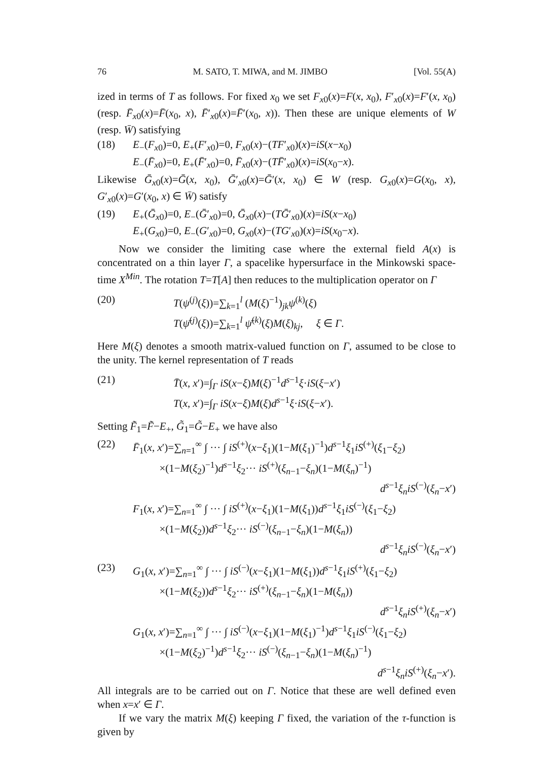76 M. SATO, T. MIWA, and M. JIMBO [Vol. 55(A)
ized in terms of T as follows. For fixed x<sub>0</sub> we set F<sub>x0</sub>(x)=F(x, x<sub>0</sub>), F′<sub>x0</sub>(x)=F′(x, x<sub>0</sub>) (resp. F̄<sub>x0</sub>(x)=F̄(x<sub>0</sub>, x), F̄′<sub>x0</sub>(x)=F̄′(x<sub>0</sub>, x)). Then these are unique elements of W (resp. W̄) satisfying
(18) E<sub>−</sub>(F<sub>x0</sub>)=0, E<sub>+</sub>(F′<sub>x0</sub>)=0, F<sub>x0</sub>(x)−(TF′<sub>x0</sub>)(x)=iS(x−x<sub>0</sub>)
E<sub>−</sub>(F̄<sub>x0</sub>)=0, E<sub>+</sub>(F̄′<sub>x0</sub>)=0, F̄<sub>x0</sub>(x)−(TF̄′<sub>x0</sub>)(x)=iS(x<sub>0</sub>−x).
Likewise Ḡ<sub>x0</sub>(x)=Ḡ(x, x<sub>0</sub>), Ḡ′<sub>x0</sub>(x)=Ḡ′(x, x<sub>0</sub>) ∈ W (resp. G<sub>x0</sub>(x)=G(x<sub>0</sub>, x), G′<sub>x0</sub>(x)=G′(x<sub>0</sub>, x) ∈ W̄) satisfy
(19) E<sub>+</sub>(Ḡ<sub>x0</sub>)=0, E<sub>−</sub>(Ḡ′<sub>x0</sub>)=0, Ḡ<sub>x0</sub>(x)−(TḠ′<sub>x0</sub>)(x)=iS(x−x<sub>0</sub>)
E<sub>+</sub>(G<sub>x0</sub>)=0, E<sub>−</sub>(G′<sub>x0</sub>)=0, G<sub>x0</sub>(x)−(TG′<sub>x0</sub>)(x)=iS(x<sub>0</sub>−x).
Now we consider the limiting case where the external field A(x) is concentrated on a thin layer Γ, a spacelike hypersurface in the Minkowski space-time X<sup>Min</sup>. The rotation T=T[A] then reduces to the multiplication operator on Γ
(20) T(ψ<sup>(j)</sup>(ξ))=∑<sub>k=1</sub><sup>l</sup> (M(ξ)<sup>−1</sup>)<sub>jk</sub>ψ<sup>(k)</sup>(ξ)
T(ψ̄<sup>(j)</sup>(ξ))=∑<sub>k=1</sub><sup>l</sup> ψ̄<sup>(k)</sup>(ξ)M(ξ)<sub>kj</sub>, ξ ∈ Γ.
Here M(ξ) denotes a smooth matrix-valued function on Γ, assumed to be close to the unity. The kernel representation of T reads
(21) T̄(x, x′)=∫<sub>Γ</sub> iS(x−ξ)M(ξ)<sup>−1</sup>d<sup>s−1</sup>ξ·iS(ξ−x′)
T(x, x′)=∫<sub>Γ</sub> iS(x−ξ)M(ξ)d<sup>s−1</sup>ξ·iS(ξ−x′).
Setting F̃<sub>1</sub>=F̃−E<sub>+</sub>, G̃<sub>1</sub>=G̃−E<sub>+</sub> we have also
(22) F̄<sub>1</sub>(x, x′)=∑<sub>n=1</sub><sup>∞</sup> ∫ ··· ∫ iS<sup>(+)</sup>(x−ξ<sub>1</sub>)(1−M(ξ<sub>1</sub>)<sup>−1</sup>)d<sup>s−1</sup>ξ<sub>1</sub>iS<sup>(+)</sup>(ξ<sub>1</sub>−ξ<sub>2</sub>)
×(1−M(ξ<sub>2</sub>)<sup>−1</sup>)d<sup>s−1</sup>ξ<sub>2</sub>··· iS<sup>(+)</sup>(ξ<sub>n−1</sub>−ξ<sub>n</sub>)(1−M(ξ<sub>n</sub>)<sup>−1</sup>)
d<sup>s−1</sup>ξ<sub>n</sub>iS<sup>(−)</sup>(ξ<sub>n</sub>−x′)
F<sub>1</sub>(x, x′)=∑<sub>n=1</sub><sup>∞</sup> ∫ ··· ∫ iS<sup>(+)</sup>(x−ξ<sub>1</sub>)(1−M(ξ<sub>1</sub>))d<sup>s−1</sup>ξ<sub>1</sub>iS<sup>(−)</sup>(ξ<sub>1</sub>−ξ<sub>2</sub>)
×(1−M(ξ<sub>2</sub>))d<sup>s−1</sup>ξ<sub>2</sub>··· iS<sup>(−)</sup>(ξ<sub>n−1</sub>−ξ<sub>n</sub>)(1−M(ξ<sub>n</sub>))
d<sup>s−1</sup>ξ<sub>n</sub>iS<sup>(−)</sup>(ξ<sub>n</sub>−x′)
(23) G<sub>1</sub>(x, x′)=∑<sub>n=1</sub><sup>∞</sup> ∫ ··· ∫ iS<sup>(−)</sup>(x−ξ<sub>1</sub>)(1−M(ξ<sub>1</sub>))d<sup>s−1</sup>ξ<sub>1</sub>iS<sup>(+)</sup>(ξ<sub>1</sub>−ξ<sub>2</sub>)
×(1−M(ξ<sub>2</sub>))d<sup>s−1</sup>ξ<sub>2</sub>··· iS<sup>(+)</sup>(ξ<sub>n−1</sub>−ξ<sub>n</sub>)(1−M(ξ<sub>n</sub>))
d<sup>s−1</sup>ξ<sub>n</sub>iS<sup>(+)</sup>(ξ<sub>n</sub>−x′)
G<sub>1</sub>(x, x′)=∑<sub>n=1</sub><sup>∞</sup> ∫ ··· ∫ iS<sup>(−)</sup>(x−ξ<sub>1</sub>)(1−M(ξ<sub>1</sub>)<sup>−1</sup>)d<sup>s−1</sup>ξ<sub>1</sub>iS<sup>(−)</sup>(ξ<sub>1</sub>−ξ<sub>2</sub>)
×(1−M(ξ<sub>2</sub>)<sup>−1</sup>)d<sup>s−1</sup>ξ<sub>2</sub>··· iS<sup>(−)</sup>(ξ<sub>n−1</sub>−ξ<sub>n</sub>)(1−M(ξ<sub>n</sub>)<sup>−1</sup>)
d<sup>s−1</sup>ξ<sub>n</sub>iS<sup>(+)</sup>(ξ<sub>n</sub>−x′).
All integrals are to be carried out on Γ. Notice that these are well defined even when x=x′ ∈ Γ.
If we vary the matrix M(ξ) keeping Γ fixed, the variation of the τ-function is given by